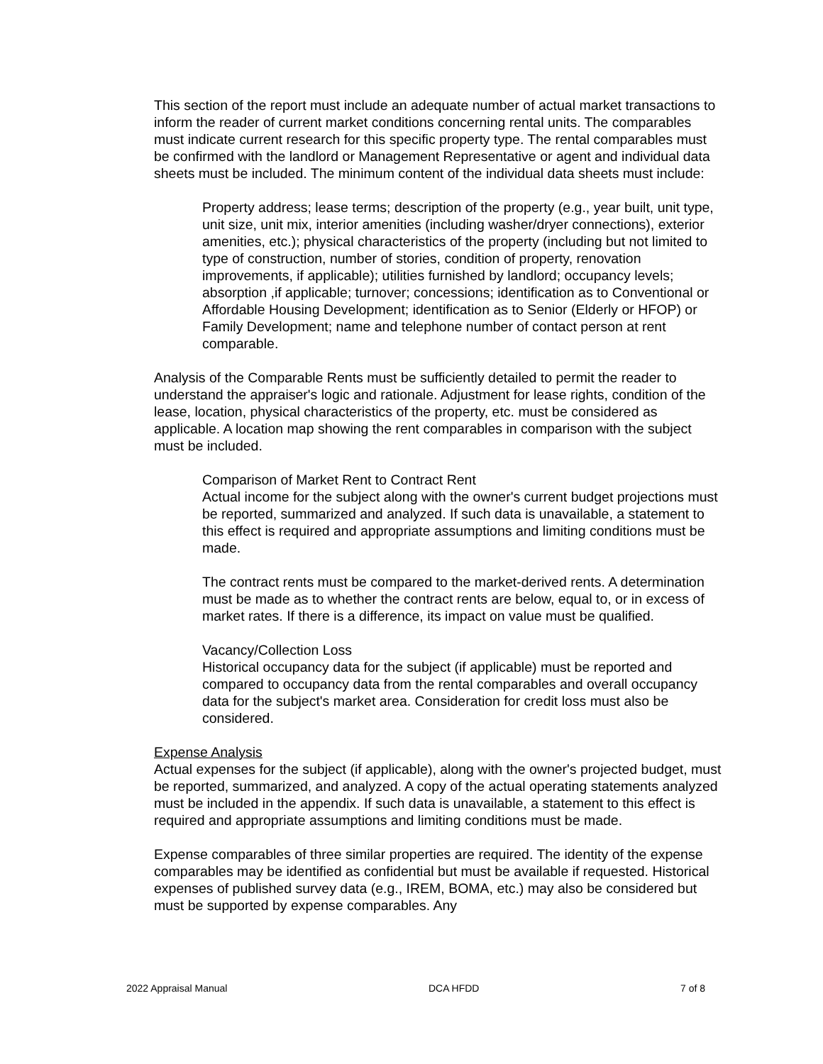This section of the report must include an adequate number of actual market transactions to inform the reader of current market conditions concerning rental units. The comparables must indicate current research for this specific property type. The rental comparables must be confirmed with the landlord or Management Representative or agent and individual data sheets must be included. The minimum content of the individual data sheets must include:
Property address; lease terms; description of the property (e.g., year built, unit type, unit size, unit mix, interior amenities (including washer/dryer connections), exterior amenities, etc.); physical characteristics of the property (including but not limited to type of construction, number of stories, condition of property, renovation improvements, if applicable); utilities furnished by landlord; occupancy levels; absorption ,if applicable; turnover; concessions; identification as to Conventional or Affordable Housing Development; identification as to Senior (Elderly or HFOP) or Family Development; name and telephone number of contact person at rent comparable.
Analysis of the Comparable Rents must be sufficiently detailed to permit the reader to understand the appraiser's logic and rationale. Adjustment for lease rights, condition of the lease, location, physical characteristics of the property, etc. must be considered as applicable. A location map showing the rent comparables in comparison with the subject must be included.
Comparison of Market Rent to Contract Rent
Actual income for the subject along with the owner's current budget projections must be reported, summarized and analyzed. If such data is unavailable, a statement to this effect is required and appropriate assumptions and limiting conditions must be made.
The contract rents must be compared to the market-derived rents. A determination must be made as to whether the contract rents are below, equal to, or in excess of market rates. If there is a difference, its impact on value must be qualified.
Vacancy/Collection Loss
Historical occupancy data for the subject (if applicable) must be reported and compared to occupancy data from the rental comparables and overall occupancy data for the subject's market area. Consideration for credit loss must also be considered.
Expense Analysis
Actual expenses for the subject (if applicable), along with the owner's projected budget, must be reported, summarized, and analyzed. A copy of the actual operating statements analyzed must be included in the appendix. If such data is unavailable, a statement to this effect is required and appropriate assumptions and limiting conditions must be made.
Expense comparables of three similar properties are required. The identity of the expense comparables may be identified as confidential but must be available if requested. Historical expenses of published survey data (e.g., IREM, BOMA, etc.) may also be considered but must be supported by expense comparables. Any
2022 Appraisal Manual DCA HFDD 7 of 8